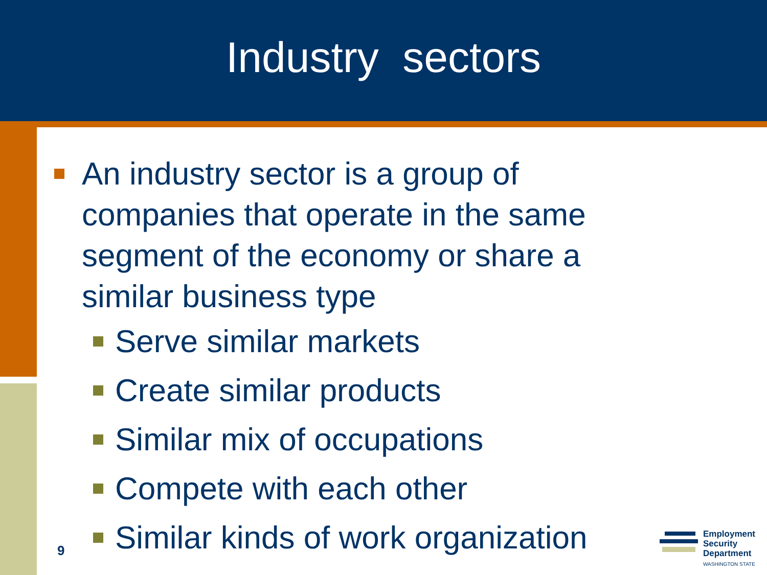Industry sectors
An industry sector is a group of companies that operate in the same segment of the economy or share a similar business type
Serve similar markets
Create similar products
Similar mix of occupations
Compete with each other
Similar kinds of work organization
9
Employment
Security
Department
WASHINGTON STATE